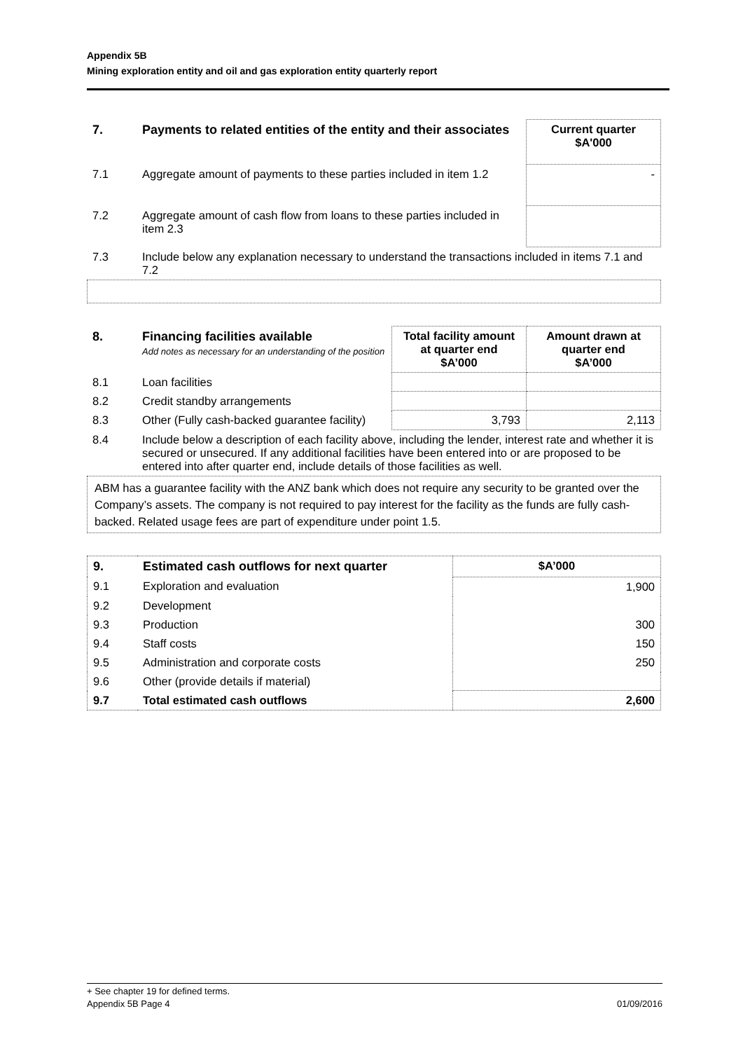Appendix 5B
Mining exploration entity and oil and gas exploration entity quarterly report
| 7. | Payments to related entities of the entity and their associates | Current quarter $A'000 |
| 7.1 | Aggregate amount of payments to these parties included in item 1.2 | - |
| 7.2 | Aggregate amount of cash flow from loans to these parties included in item 2.3 | |
| 7.3 | Include below any explanation necessary to understand the transactions included in items 7.1 and 7.2 | |
| 8. | Financing facilities available Add notes as necessary for an understanding of the position | Total facility amount at quarter end $A’000 | Amount drawn at quarter end $A’000 |
| 8.1 | Loan facilities | | |
| 8.2 | Credit standby arrangements | | |
| 8.3 | Other (Fully cash-backed guarantee facility) | 3,793 | 2,113 |
| 8.4 | Include below a description of each facility above, including the lender, interest rate and whether it is secured or unsecured. If any additional facilities have been entered into or are proposed to be entered into after quarter end, include details of those facilities as well. | | |
ABM has a guarantee facility with the ANZ bank which does not require any security to be granted over the Company’s assets. The company is not required to pay interest for the facility as the funds are fully cash-backed. Related usage fees are part of expenditure under point 1.5.
| 9. | Estimated cash outflows for next quarter | $A’000 |
| 9.1 | Exploration and evaluation | 1,900 |
| 9.2 | Development | |
| 9.3 | Production | 300 |
| 9.4 | Staff costs | 150 |
| 9.5 | Administration and corporate costs | 250 |
| 9.6 | Other (provide details if material) | |
| 9.7 | Total estimated cash outflows | 2,600 |
+ See chapter 19 for defined terms.
Appendix 5B Page 4 01/09/2016